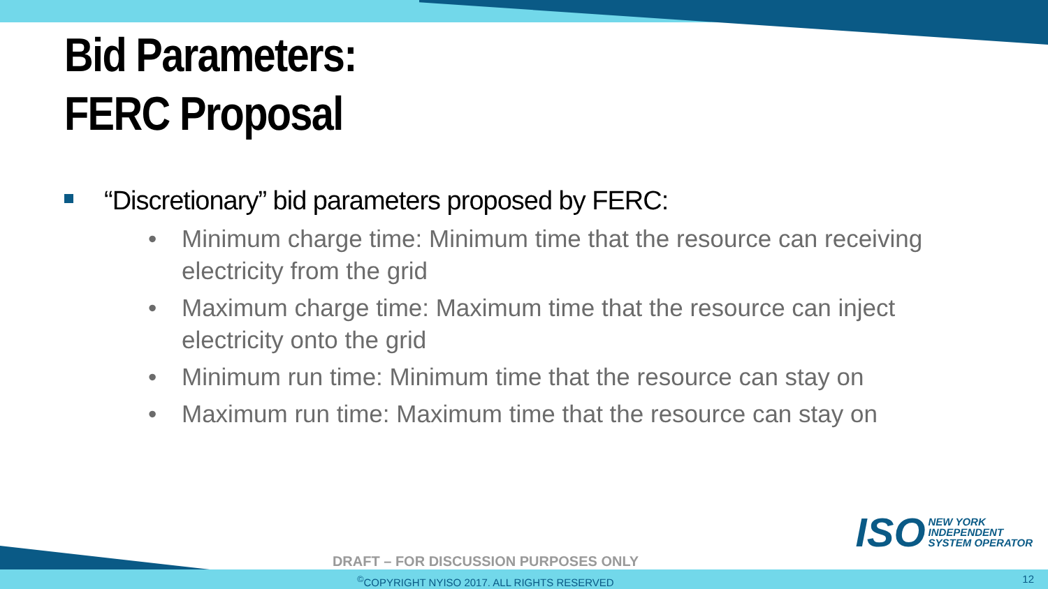Bid Parameters:
FERC Proposal
“Discretionary” bid parameters proposed by FERC:
• Minimum charge time: Minimum time that the resource can receiving electricity from the grid
• Maximum charge time: Maximum time that the resource can inject electricity onto the grid
• Minimum run time: Minimum time that the resource can stay on
• Maximum run time: Maximum time that the resource can stay on
ISO
NEW YORK
INDEPENDENT
SYSTEM OPERATOR
DRAFT – FOR DISCUSSION PURPOSES ONLY
<sup>©</sup>COPYRIGHT NYISO 2017. ALL RIGHTS RESERVED
12